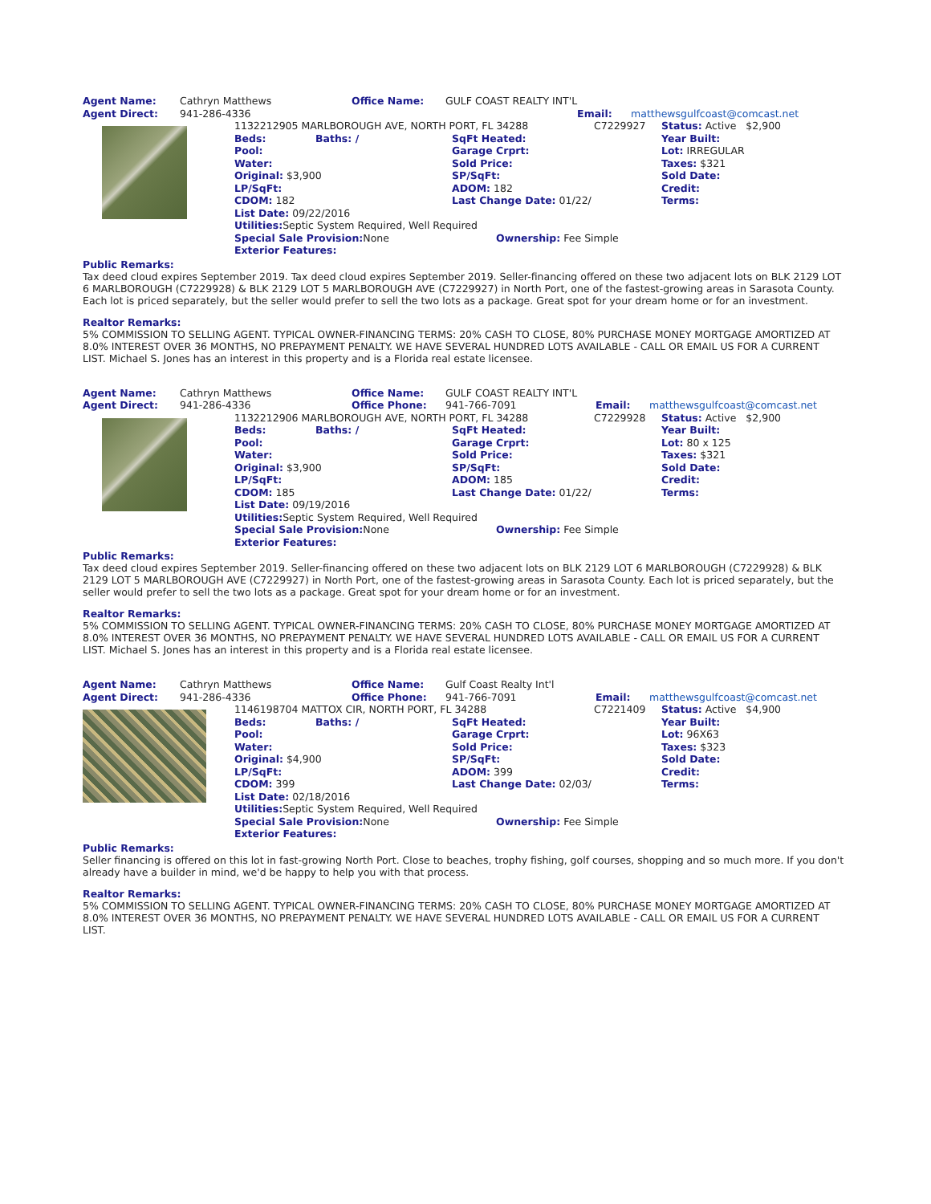| Agent Name: | Cathryn Matthews | Office Name: | GULF COAST REALTY INT'L | | |
| Agent Direct: | 941-286-4336 | | | Email: | matthewsgulfcoast@comcast.net |
| | 1132212905 MARLBOROUGH AVE, NORTH PORT, FL 34288 | | | C7229927 | Status: Active $2,900 |
| | Beds: | Baths: / | SqFt Heated: | | Year Built: |
| | Pool: | | Garage Crprt: | | Lot: IRREGULAR |
| | Water: | | Sold Price: | | Taxes: $321 |
| | Original: $3,900 | | SP/SqFt: | | Sold Date: |
| | LP/SqFt: | | ADOM: 182 | | Credit: |
| | CDOM: 182 | | Last Change Date: 01/22/ | | Terms: |
| | List Date: 09/22/2016 | | | | |
| | Utilities: Septic System Required, Well Required | | | | |
| | Special Sale Provision: None | | Ownership: Fee Simple | | |
| | Exterior Features: | | | | |
Public Remarks:
Tax deed cloud expires September 2019. Tax deed cloud expires September 2019. Seller-financing offered on these two adjacent lots on BLK 2129 LOT 6 MARLBOROUGH (C7229928) & BLK 2129 LOT 5 MARLBOROUGH AVE (C7229927) in North Port, one of the fastest-growing areas in Sarasota County. Each lot is priced separately, but the seller would prefer to sell the two lots as a package. Great spot for your dream home or for an investment.
Realtor Remarks:
5% COMMISSION TO SELLING AGENT. TYPICAL OWNER-FINANCING TERMS: 20% CASH TO CLOSE, 80% PURCHASE MONEY MORTGAGE AMORTIZED AT 8.0% INTEREST OVER 36 MONTHS, NO PREPAYMENT PENALTY. WE HAVE SEVERAL HUNDRED LOTS AVAILABLE - CALL OR EMAIL US FOR A CURRENT LIST. Michael S. Jones has an interest in this property and is a Florida real estate licensee.
| Agent Name: | Cathryn Matthews | Office Name: | GULF COAST REALTY INT'L | | |
| Agent Direct: | 941-286-4336 | Office Phone: | 941-766-7091 | Email: | matthewsgulfcoast@comcast.net |
| | 1132212906 MARLBOROUGH AVE, NORTH PORT, FL 34288 | | | C7229928 | Status: Active $2,900 |
| | Beds: | Baths: / | SqFt Heated: | | Year Built: |
| | Pool: | | Garage Crprt: | | Lot: 80 x 125 |
| | Water: | | Sold Price: | | Taxes: $321 |
| | Original: $3,900 | | SP/SqFt: | | Sold Date: |
| | LP/SqFt: | | ADOM: 185 | | Credit: |
| | CDOM: 185 | | Last Change Date: 01/22/ | | Terms: |
| | List Date: 09/19/2016 | | | | |
| | Utilities: Septic System Required, Well Required | | | | |
| | Special Sale Provision: None | | Ownership: Fee Simple | | |
| | Exterior Features: | | | | |
Public Remarks:
Tax deed cloud expires September 2019. Seller-financing offered on these two adjacent lots on BLK 2129 LOT 6 MARLBOROUGH (C7229928) & BLK 2129 LOT 5 MARLBOROUGH AVE (C7229927) in North Port, one of the fastest-growing areas in Sarasota County. Each lot is priced separately, but the seller would prefer to sell the two lots as a package. Great spot for your dream home or for an investment.
Realtor Remarks:
5% COMMISSION TO SELLING AGENT. TYPICAL OWNER-FINANCING TERMS: 20% CASH TO CLOSE, 80% PURCHASE MONEY MORTGAGE AMORTIZED AT 8.0% INTEREST OVER 36 MONTHS, NO PREPAYMENT PENALTY. WE HAVE SEVERAL HUNDRED LOTS AVAILABLE - CALL OR EMAIL US FOR A CURRENT LIST. Michael S. Jones has an interest in this property and is a Florida real estate licensee.
| Agent Name: | Cathryn Matthews | Office Name: | Gulf Coast Realty Int'l | | |
| Agent Direct: | 941-286-4336 | Office Phone: | 941-766-7091 | Email: | matthewsgulfcoast@comcast.net |
| | 1146198704 MATTOX CIR, NORTH PORT, FL 34288 | | | C7221409 | Status: Active $4,900 |
| | Beds: | Baths: / | SqFt Heated: | | Year Built: |
| | Pool: | | Garage Crprt: | | Lot: 96X63 |
| | Water: | | Sold Price: | | Taxes: $323 |
| | Original: $4,900 | | SP/SqFt: | | Sold Date: |
| | LP/SqFt: | | ADOM: 399 | | Credit: |
| | CDOM: 399 | | Last Change Date: 02/03/ | | Terms: |
| | List Date: 02/18/2016 | | | | |
| | Utilities: Septic System Required, Well Required | | | | |
| | Special Sale Provision: None | | Ownership: Fee Simple | | |
| | Exterior Features: | | | | |
Public Remarks:
Seller financing is offered on this lot in fast-growing North Port. Close to beaches, trophy fishing, golf courses, shopping and so much more. If you don't already have a builder in mind, we'd be happy to help you with that process.
Realtor Remarks:
5% COMMISSION TO SELLING AGENT. TYPICAL OWNER-FINANCING TERMS: 20% CASH TO CLOSE, 80% PURCHASE MONEY MORTGAGE AMORTIZED AT 8.0% INTEREST OVER 36 MONTHS, NO PREPAYMENT PENALTY. WE HAVE SEVERAL HUNDRED LOTS AVAILABLE - CALL OR EMAIL US FOR A CURRENT LIST.